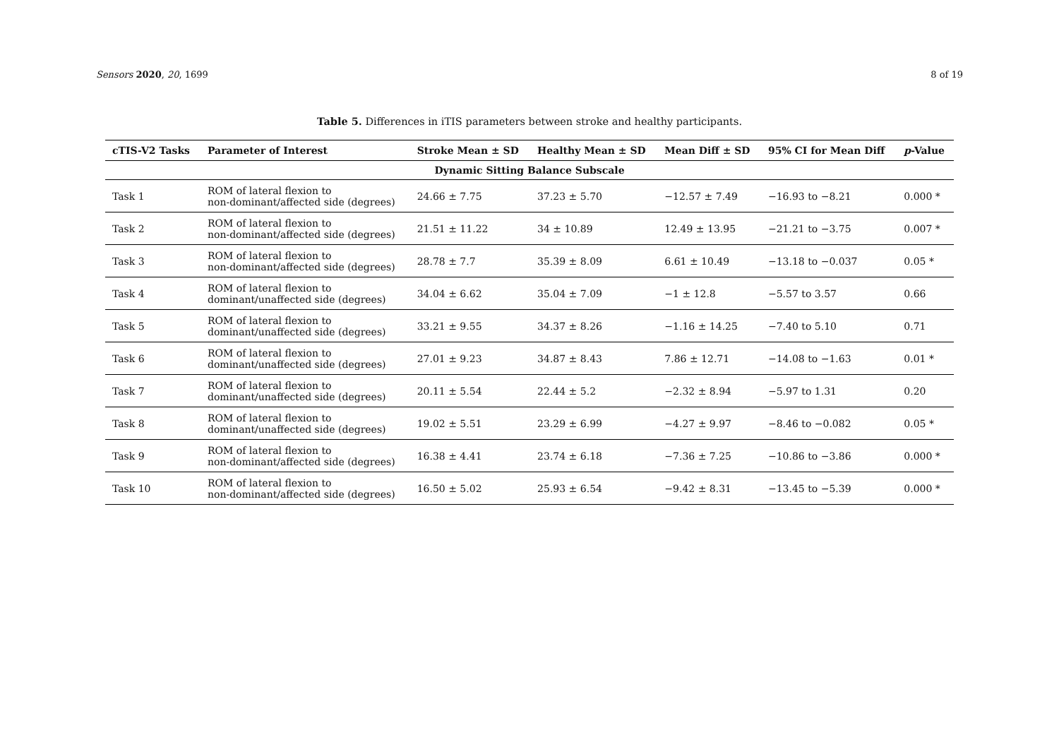Sensors 2020, 20, 1699 8 of 19
Table 5. Differences in iTIS parameters between stroke and healthy participants.
| cTIS-V2 Tasks | Parameter of Interest | Stroke Mean ± SD | Healthy Mean ± SD | Mean Diff ± SD | 95% CI for Mean Diff | p -Value |
| --- | --- | --- | --- | --- | --- | --- |
| Dynamic Sitting Balance Subscale | | | | | | |
| Task 1 | ROM of lateral flexion to non-dominant/affected side (degrees) | 24.66 ± 7.75 | 37.23 ± 5.70 | −12.57 ± 7.49 | −16.93 to −8.21 | 0.000 * |
| Task 2 | ROM of lateral flexion to non-dominant/affected side (degrees) | 21.51 ± 11.22 | 34 ± 10.89 | 12.49 ± 13.95 | −21.21 to −3.75 | 0.007 * |
| Task 3 | ROM of lateral flexion to non-dominant/affected side (degrees) | 28.78 ± 7.7 | 35.39 ± 8.09 | 6.61 ± 10.49 | −13.18 to −0.037 | 0.05 * |
| Task 4 | ROM of lateral flexion to dominant/unaffected side (degrees) | 34.04 ± 6.62 | 35.04 ± 7.09 | −1 ± 12.8 | −5.57 to 3.57 | 0.66 |
| Task 5 | ROM of lateral flexion to dominant/unaffected side (degrees) | 33.21 ± 9.55 | 34.37 ± 8.26 | −1.16 ± 14.25 | −7.40 to 5.10 | 0.71 |
| Task 6 | ROM of lateral flexion to dominant/unaffected side (degrees) | 27.01 ± 9.23 | 34.87 ± 8.43 | 7.86 ± 12.71 | −14.08 to −1.63 | 0.01 * |
| Task 7 | ROM of lateral flexion to dominant/unaffected side (degrees) | 20.11 ± 5.54 | 22.44 ± 5.2 | −2.32 ± 8.94 | −5.97 to 1.31 | 0.20 |
| Task 8 | ROM of lateral flexion to dominant/unaffected side (degrees) | 19.02 ± 5.51 | 23.29 ± 6.99 | −4.27 ± 9.97 | −8.46 to −0.082 | 0.05 * |
| Task 9 | ROM of lateral flexion to non-dominant/affected side (degrees) | 16.38 ± 4.41 | 23.74 ± 6.18 | −7.36 ± 7.25 | −10.86 to −3.86 | 0.000 * |
| Task 10 | ROM of lateral flexion to non-dominant/affected side (degrees) | 16.50 ± 5.02 | 25.93 ± 6.54 | −9.42 ± 8.31 | −13.45 to −5.39 | 0.000 * |